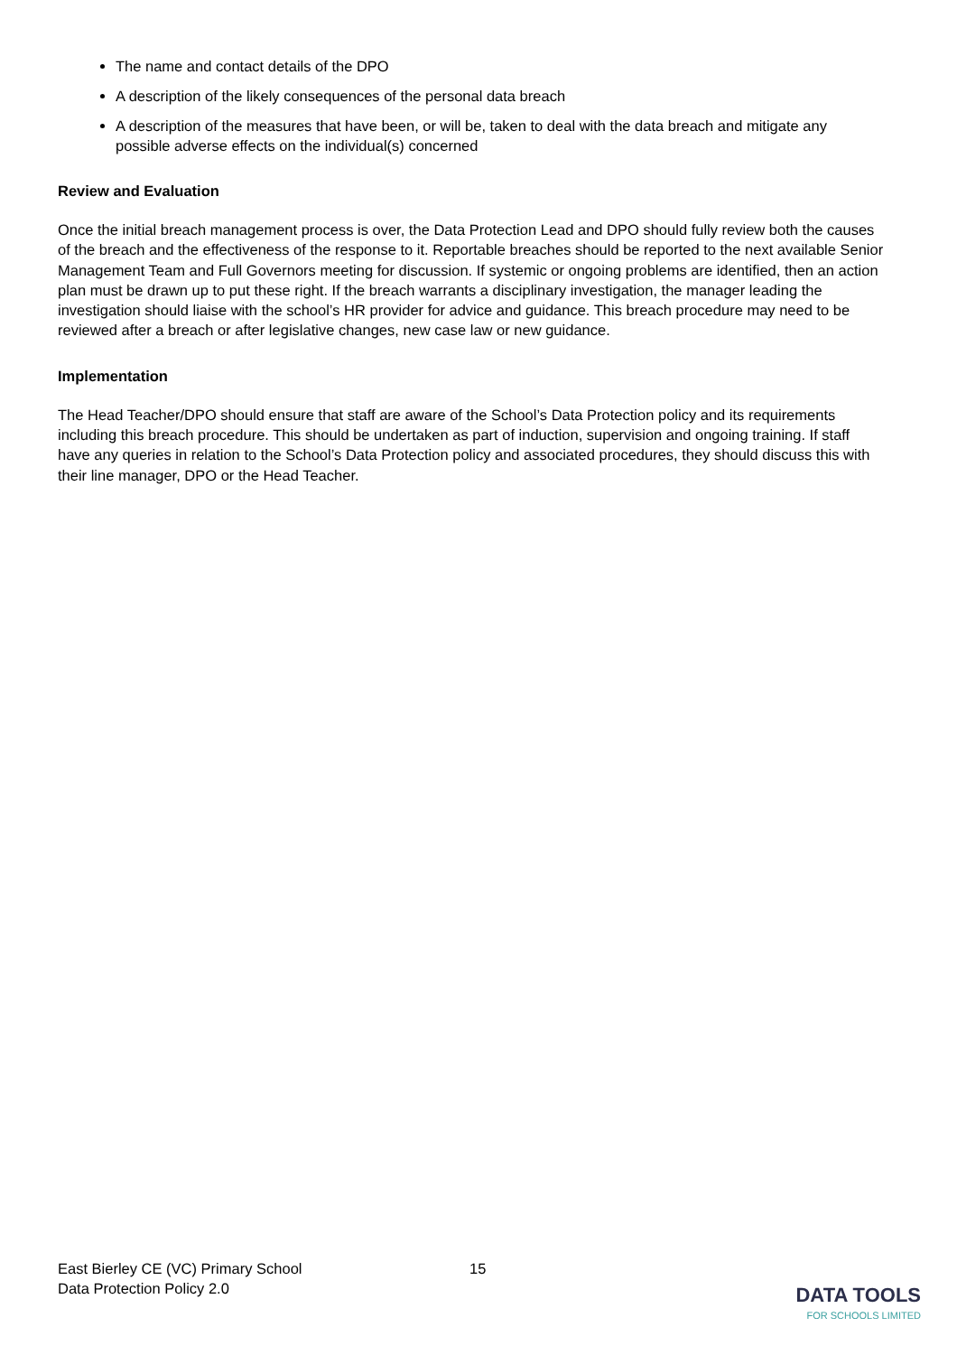The name and contact details of the DPO
A description of the likely consequences of the personal data breach
A description of the measures that have been, or will be, taken to deal with the data breach and mitigate any possible adverse effects on the individual(s) concerned
Review and Evaluation
Once the initial breach management process is over, the Data Protection Lead and DPO should fully review both the causes of the breach and the effectiveness of the response to it. Reportable breaches should be reported to the next available Senior Management Team and Full Governors meeting for discussion. If systemic or ongoing problems are identified, then an action plan must be drawn up to put these right. If the breach warrants a disciplinary investigation, the manager leading the investigation should liaise with the school’s HR provider for advice and guidance. This breach procedure may need to be reviewed after a breach or after legislative changes, new case law or new guidance.
Implementation
The Head Teacher/DPO should ensure that staff are aware of the School’s Data Protection policy and its requirements including this breach procedure. This should be undertaken as part of induction, supervision and ongoing training. If staff have any queries in relation to the School’s Data Protection policy and associated procedures, they should discuss this with their line manager, DPO or the Head Teacher.
East Bierley CE (VC) Primary School
Data Protection Policy 2.0
15
DATA TOOLS
FOR SCHOOLS LIMITED